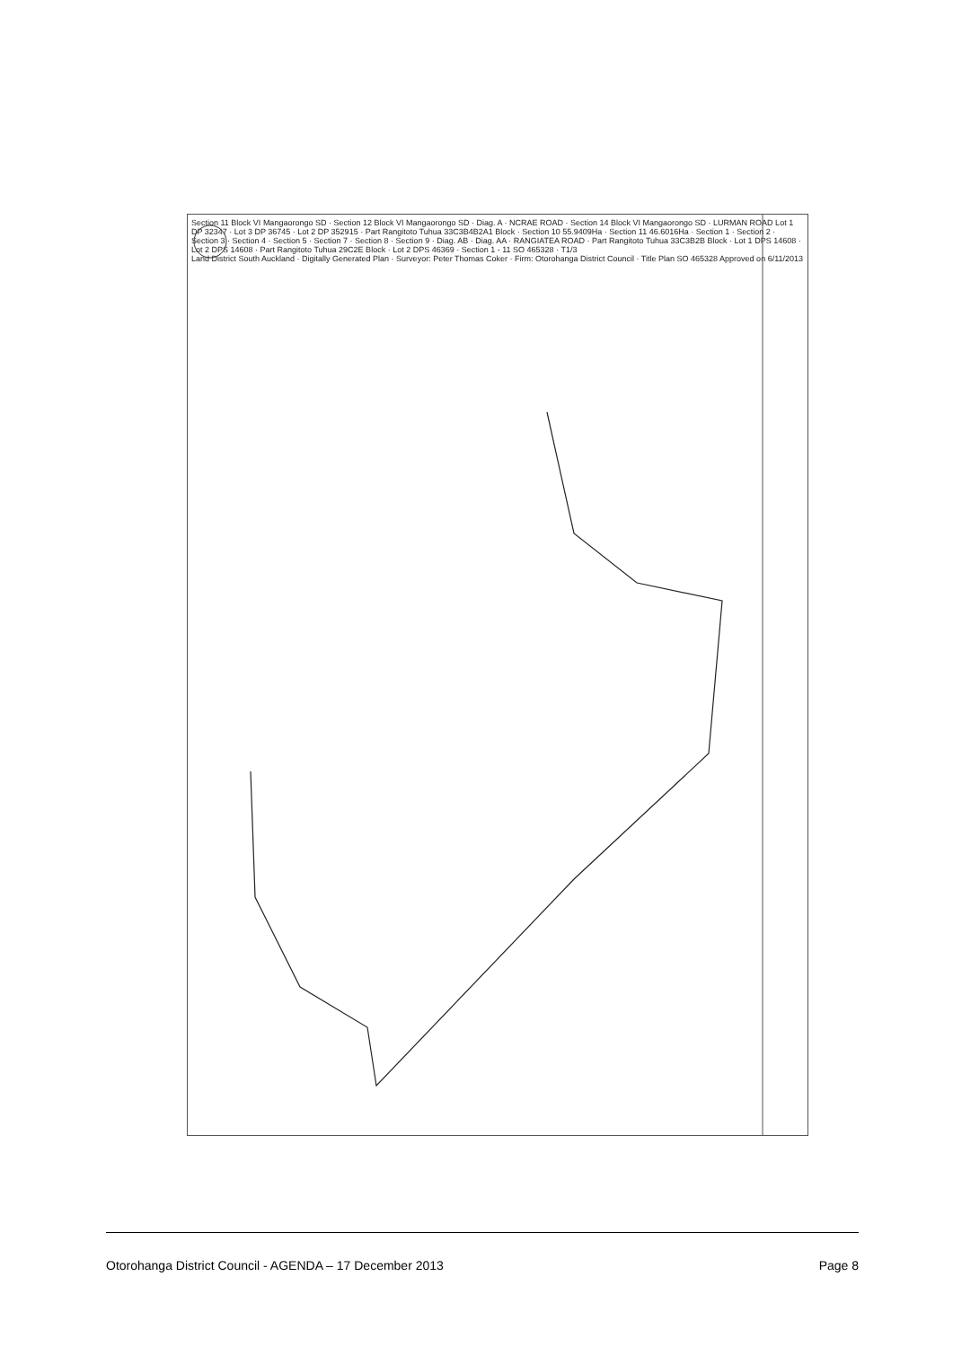Section 11 Block VI Mangaorongo SD · Section 12 Block VI Mangaorongo SD · Diag. A · NCRAE ROAD · Section 14 Block VI Mangaorongo SD · LURMAN ROAD Lot 1 DP 32347 · Lot 3 DP 36745 · Lot 2 DP 352915 · Part Rangitoto Tuhua 33C3B4B2A1 Block · Section 10 55.9409Ha · Section 11 46.6016Ha · Section 1 · Section 2 · Section 3 · Section 4 · Section 5 · Section 7 · Section 8 · Section 9 · Diag. AB · Diag. AA · RANGIATEA ROAD · Part Rangitoto Tuhua 33C3B2B Block · Lot 1 DPS 14608 · Lot 2 DPS 14608 · Part Rangitoto Tuhua 29C2E Block · Lot 2 DPS 46369 · Section 1 - 11 SO 465328 · T1/3
Land District South Auckland · Digitally Generated Plan · Surveyor: Peter Thomas Coker · Firm: Otorohanga District Council · Title Plan SO 465328 Approved on 6/11/2013
Otorohanga District Council - AGENDA – 17 December 2013 Page 8